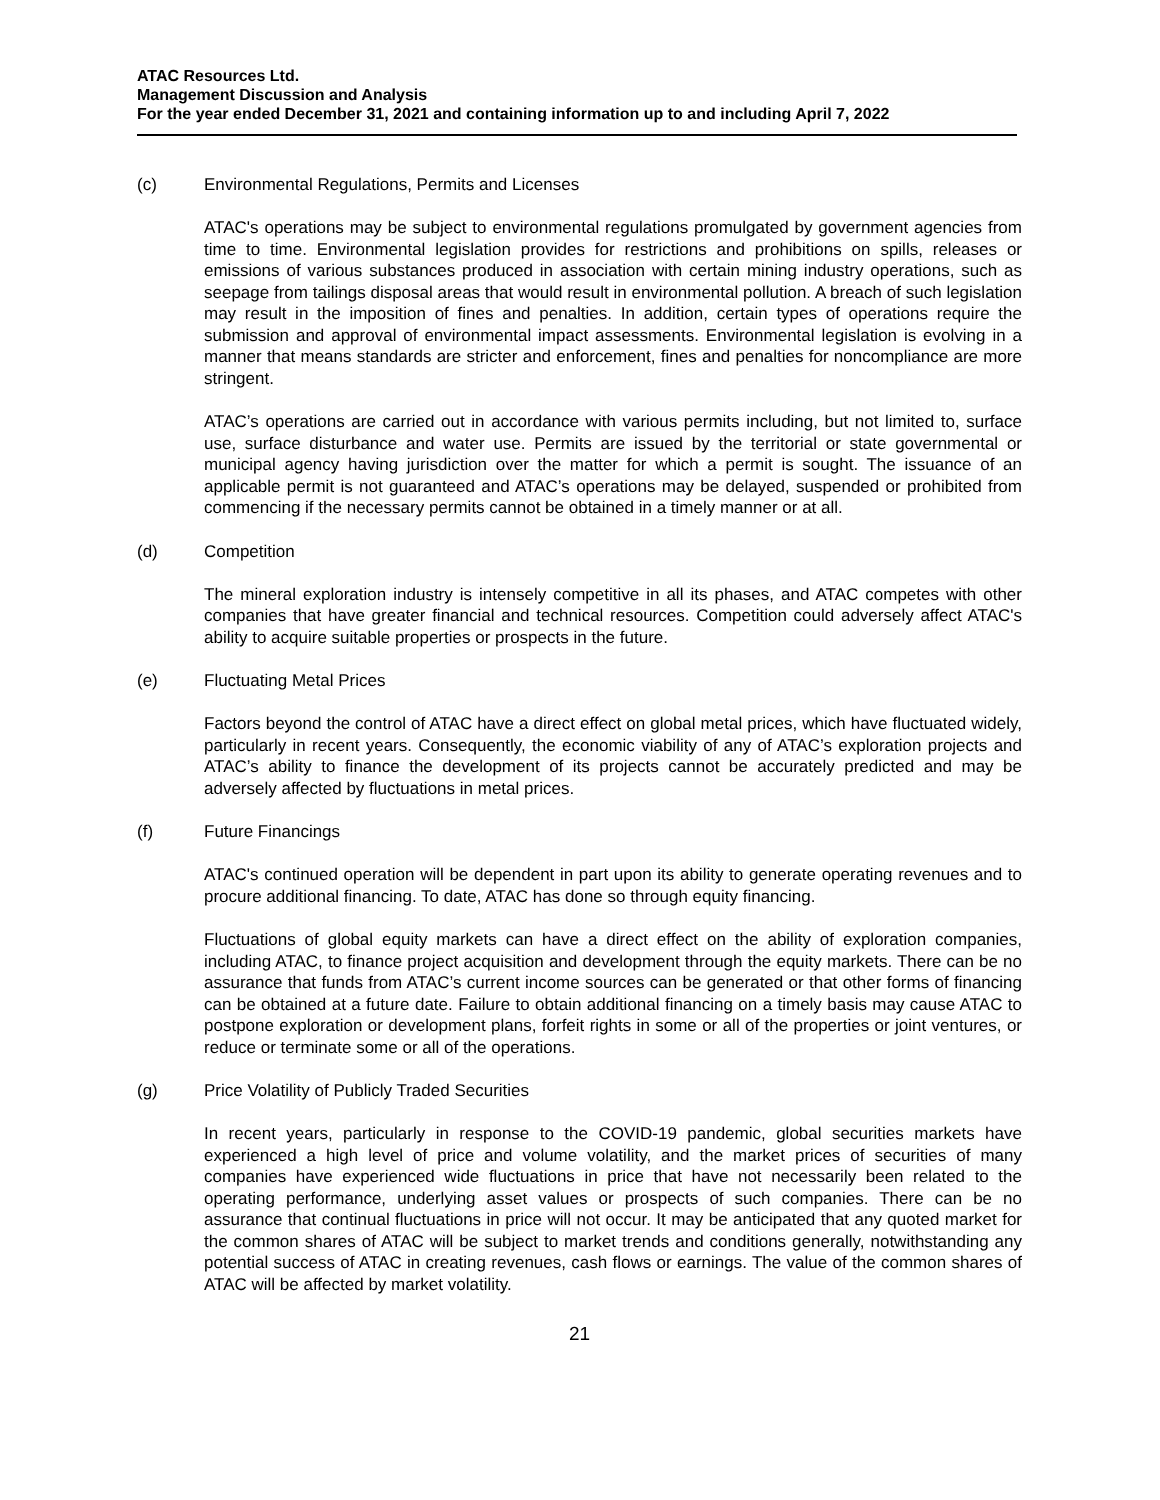ATAC Resources Ltd.
Management Discussion and Analysis
For the year ended December 31, 2021 and containing information up to and including April 7, 2022
(c) Environmental Regulations, Permits and Licenses
ATAC's operations may be subject to environmental regulations promulgated by government agencies from time to time. Environmental legislation provides for restrictions and prohibitions on spills, releases or emissions of various substances produced in association with certain mining industry operations, such as seepage from tailings disposal areas that would result in environmental pollution. A breach of such legislation may result in the imposition of fines and penalties. In addition, certain types of operations require the submission and approval of environmental impact assessments. Environmental legislation is evolving in a manner that means standards are stricter and enforcement, fines and penalties for noncompliance are more stringent.
ATAC’s operations are carried out in accordance with various permits including, but not limited to, surface use, surface disturbance and water use. Permits are issued by the territorial or state governmental or municipal agency having jurisdiction over the matter for which a permit is sought. The issuance of an applicable permit is not guaranteed and ATAC’s operations may be delayed, suspended or prohibited from commencing if the necessary permits cannot be obtained in a timely manner or at all.
(d) Competition
The mineral exploration industry is intensely competitive in all its phases, and ATAC competes with other companies that have greater financial and technical resources. Competition could adversely affect ATAC's ability to acquire suitable properties or prospects in the future.
(e) Fluctuating Metal Prices
Factors beyond the control of ATAC have a direct effect on global metal prices, which have fluctuated widely, particularly in recent years. Consequently, the economic viability of any of ATAC’s exploration projects and ATAC’s ability to finance the development of its projects cannot be accurately predicted and may be adversely affected by fluctuations in metal prices.
(f) Future Financings
ATAC's continued operation will be dependent in part upon its ability to generate operating revenues and to procure additional financing. To date, ATAC has done so through equity financing.
Fluctuations of global equity markets can have a direct effect on the ability of exploration companies, including ATAC, to finance project acquisition and development through the equity markets. There can be no assurance that funds from ATAC’s current income sources can be generated or that other forms of financing can be obtained at a future date. Failure to obtain additional financing on a timely basis may cause ATAC to postpone exploration or development plans, forfeit rights in some or all of the properties or joint ventures, or reduce or terminate some or all of the operations.
(g) Price Volatility of Publicly Traded Securities
In recent years, particularly in response to the COVID-19 pandemic, global securities markets have experienced a high level of price and volume volatility, and the market prices of securities of many companies have experienced wide fluctuations in price that have not necessarily been related to the operating performance, underlying asset values or prospects of such companies. There can be no assurance that continual fluctuations in price will not occur. It may be anticipated that any quoted market for the common shares of ATAC will be subject to market trends and conditions generally, notwithstanding any potential success of ATAC in creating revenues, cash flows or earnings. The value of the common shares of ATAC will be affected by market volatility.
21